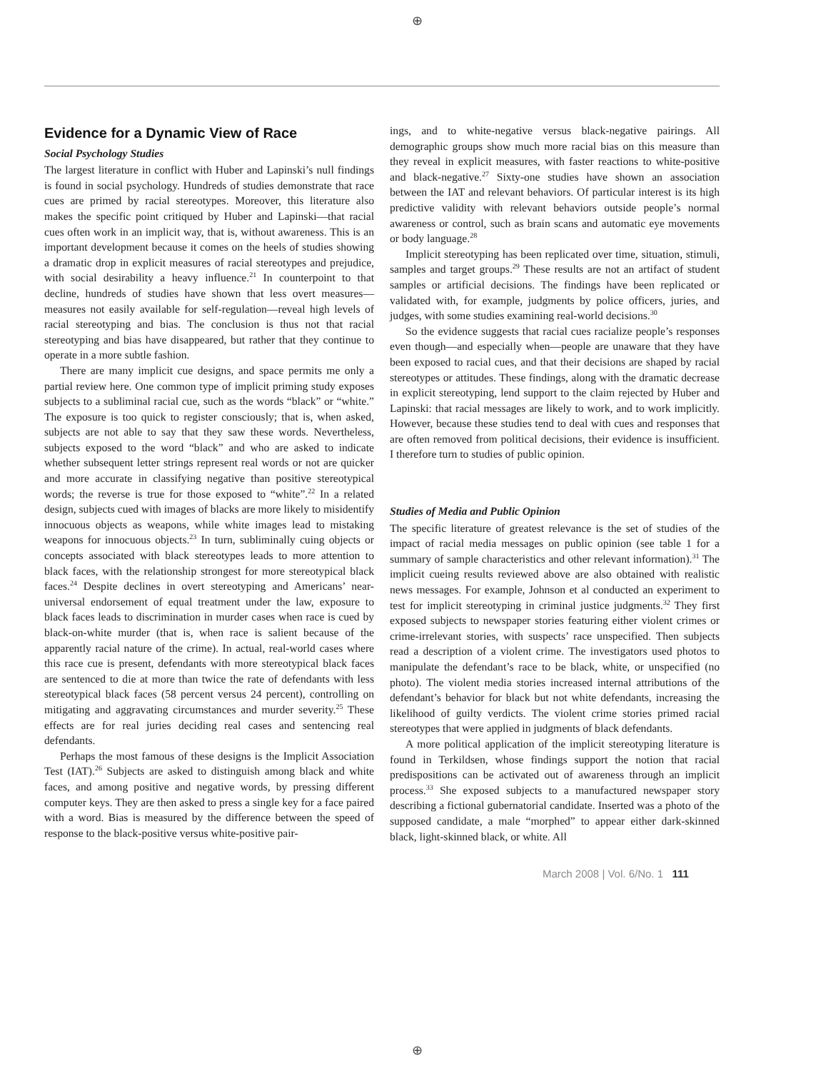⊕
Evidence for a Dynamic View of Race
Social Psychology Studies
The largest literature in conflict with Huber and Lapinski’s null findings is found in social psychology. Hundreds of studies demonstrate that race cues are primed by racial stereotypes. Moreover, this literature also makes the specific point critiqued by Huber and Lapinski—that racial cues often work in an implicit way, that is, without awareness. This is an important development because it comes on the heels of studies showing a dramatic drop in explicit measures of racial stereotypes and prejudice, with social desirability a heavy influence.<sup>21</sup> In counterpoint to that decline, hundreds of studies have shown that less overt measures—measures not easily available for self-regulation—reveal high levels of racial stereotyping and bias. The conclusion is thus not that racial stereotyping and bias have disappeared, but rather that they continue to operate in a more subtle fashion.
There are many implicit cue designs, and space permits me only a partial review here. One common type of implicit priming study exposes subjects to a subliminal racial cue, such as the words “black” or “white.” The exposure is too quick to register consciously; that is, when asked, subjects are not able to say that they saw these words. Nevertheless, subjects exposed to the word “black” and who are asked to indicate whether subsequent letter strings represent real words or not are quicker and more accurate in classifying negative than positive stereotypical words; the reverse is true for those exposed to “white”.<sup>22</sup> In a related design, subjects cued with images of blacks are more likely to misidentify innocuous objects as weapons, while white images lead to mistaking weapons for innocuous objects.<sup>23</sup> In turn, subliminally cuing objects or concepts associated with black stereotypes leads to more attention to black faces, with the relationship strongest for more stereotypical black faces.<sup>24</sup> Despite declines in overt stereotyping and Americans’ near-universal endorsement of equal treatment under the law, exposure to black faces leads to discrimination in murder cases when race is cued by black-on-white murder (that is, when race is salient because of the apparently racial nature of the crime). In actual, real-world cases where this race cue is present, defendants with more stereotypical black faces are sentenced to die at more than twice the rate of defendants with less stereotypical black faces (58 percent versus 24 percent), controlling on mitigating and aggravating circumstances and murder severity.<sup>25</sup> These effects are for real juries deciding real cases and sentencing real defendants.
Perhaps the most famous of these designs is the Implicit Association Test (IAT).<sup>26</sup> Subjects are asked to distinguish among black and white faces, and among positive and negative words, by pressing different computer keys. They are then asked to press a single key for a face paired with a word. Bias is measured by the difference between the speed of response to the black-positive versus white-positive pair-
ings, and to white-negative versus black-negative pairings. All demographic groups show much more racial bias on this measure than they reveal in explicit measures, with faster reactions to white-positive and black-negative.<sup>27</sup> Sixty-one studies have shown an association between the IAT and relevant behaviors. Of particular interest is its high predictive validity with relevant behaviors outside people’s normal awareness or control, such as brain scans and automatic eye movements or body language.<sup>28</sup>
Implicit stereotyping has been replicated over time, situation, stimuli, samples and target groups.<sup>29</sup> These results are not an artifact of student samples or artificial decisions. The findings have been replicated or validated with, for example, judgments by police officers, juries, and judges, with some studies examining real-world decisions.<sup>30</sup>
So the evidence suggests that racial cues racialize people’s responses even though—and especially when—people are unaware that they have been exposed to racial cues, and that their decisions are shaped by racial stereotypes or attitudes. These findings, along with the dramatic decrease in explicit stereotyping, lend support to the claim rejected by Huber and Lapinski: that racial messages are likely to work, and to work implicitly. However, because these studies tend to deal with cues and responses that are often removed from political decisions, their evidence is insufficient. I therefore turn to studies of public opinion.
Studies of Media and Public Opinion
The specific literature of greatest relevance is the set of studies of the impact of racial media messages on public opinion (see table 1 for a summary of sample characteristics and other relevant information).<sup>31</sup> The implicit cueing results reviewed above are also obtained with realistic news messages. For example, Johnson et al conducted an experiment to test for implicit stereotyping in criminal justice judgments.<sup>32</sup> They first exposed subjects to newspaper stories featuring either violent crimes or crime-irrelevant stories, with suspects’ race unspecified. Then subjects read a description of a violent crime. The investigators used photos to manipulate the defendant’s race to be black, white, or unspecified (no photo). The violent media stories increased internal attributions of the defendant’s behavior for black but not white defendants, increasing the likelihood of guilty verdicts. The violent crime stories primed racial stereotypes that were applied in judgments of black defendants.
A more political application of the implicit stereotyping literature is found in Terkildsen, whose findings support the notion that racial predispositions can be activated out of awareness through an implicit process.<sup>33</sup> She exposed subjects to a manufactured newspaper story describing a fictional gubernatorial candidate. Inserted was a photo of the supposed candidate, a male “morphed” to appear either dark-skinned black, light-skinned black, or white. All
March 2008 | Vol. 6/No. 1 111
⊕